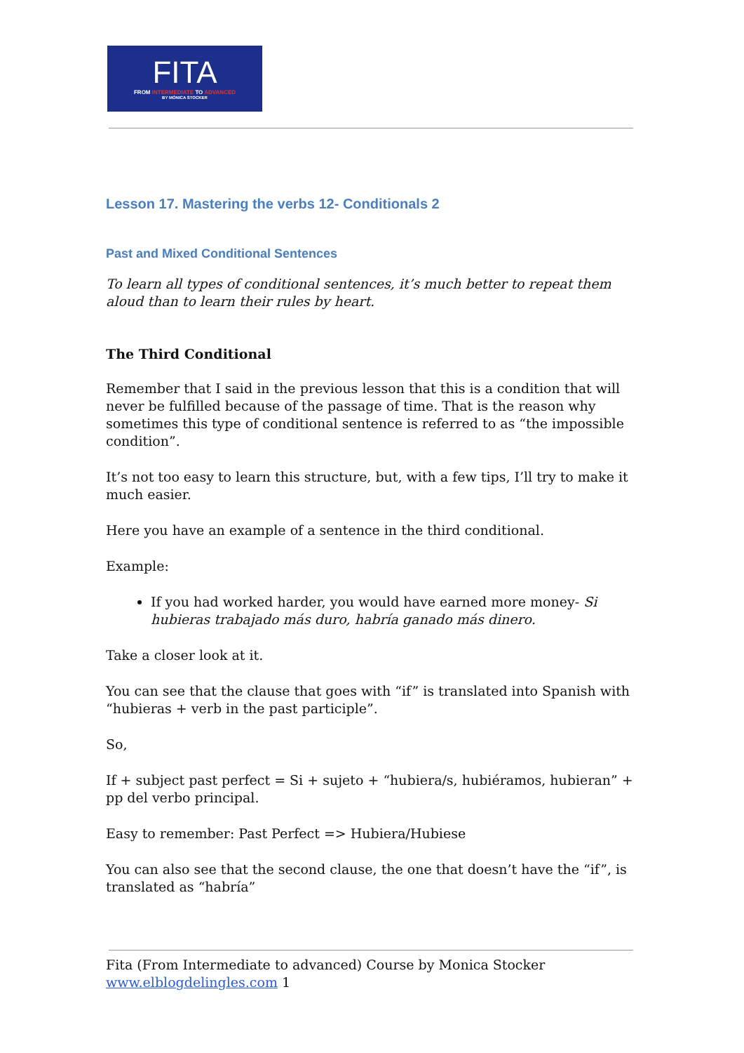FITA
FROM INTERMEDIATE TO ADVANCED
BY MÓNICA STOCKER
Lesson 17. Mastering the verbs 12- Conditionals 2
Past and Mixed Conditional Sentences
To learn all types of conditional sentences, it’s much better to repeat them aloud than to learn their rules by heart.
The Third Conditional
Remember that I said in the previous lesson that this is a condition that will never be fulfilled because of the passage of time. That is the reason why sometimes this type of conditional sentence is referred to as “the impossible condition”.
It’s not too easy to learn this structure, but, with a few tips, I’ll try to make it much easier.
Here you have an example of a sentence in the third conditional.
Example:
If you had worked harder, you would have earned more money- Si hubieras trabajado más duro, habría ganado más dinero.
Take a closer look at it.
You can see that the clause that goes with “if” is translated into Spanish with “hubieras + verb in the past participle”.
So,
If + subject past perfect = Si + sujeto + “hubiera/s, hubiéramos, hubieran” + pp del verbo principal.
Easy to remember: Past Perfect => Hubiera/Hubiese
You can also see that the second clause, the one that doesn’t have the “if”, is translated as “habría”
Fita (From Intermediate to advanced) Course by Monica Stocker
www.elblogdelingles.com 1